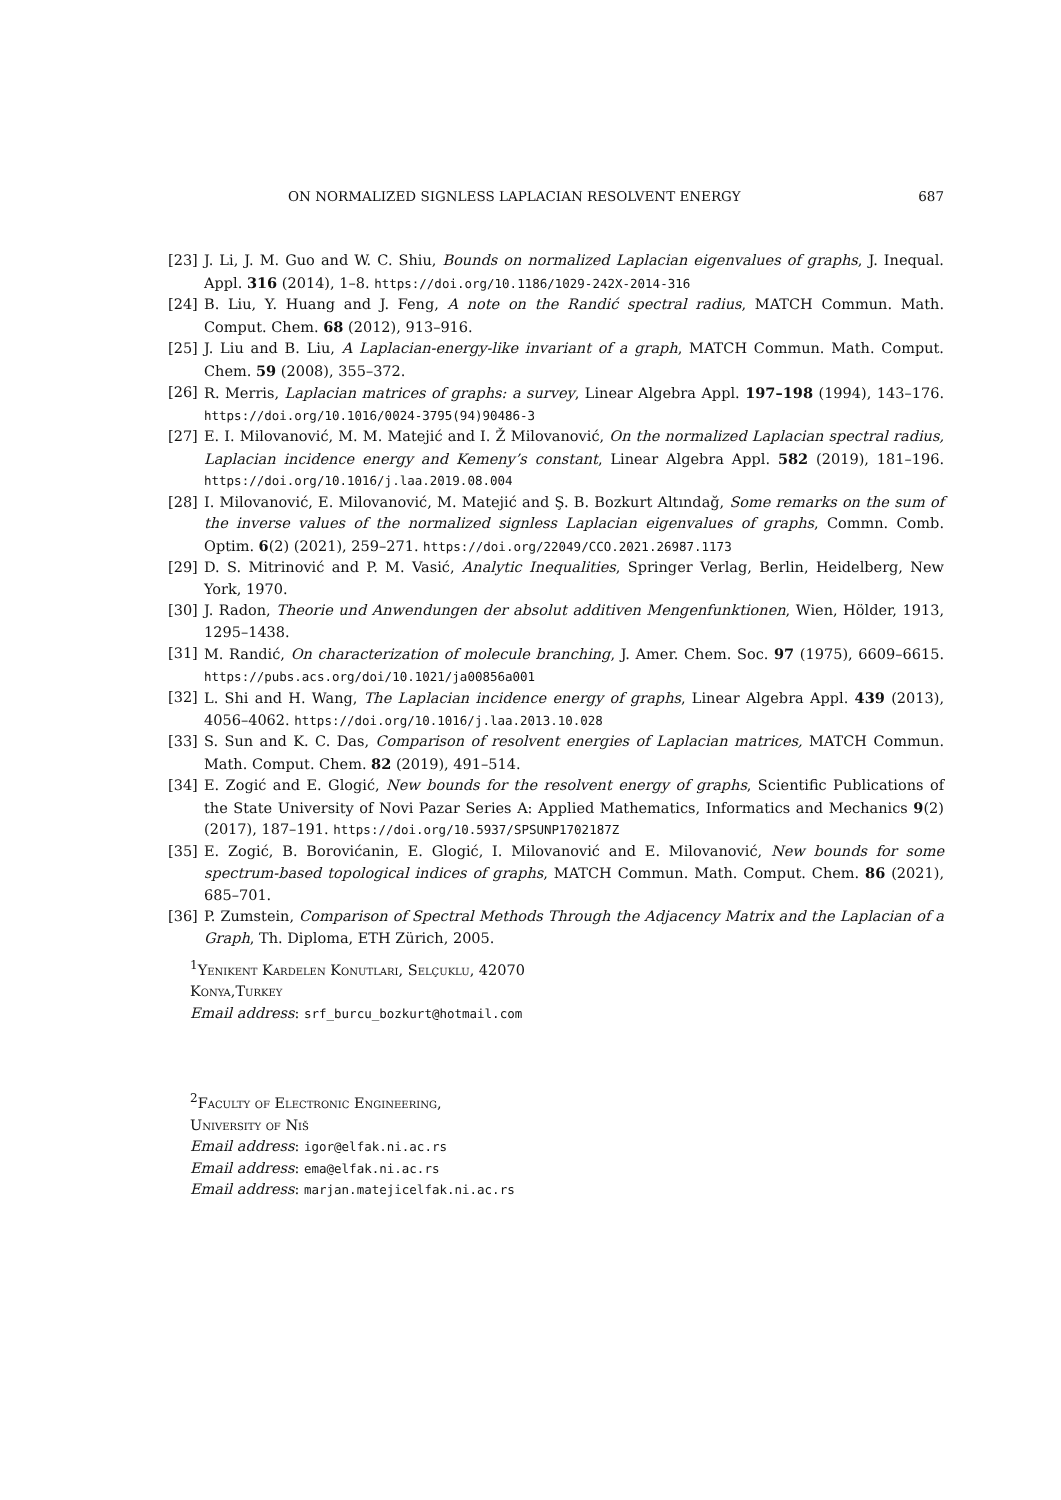ON NORMALIZED SIGNLESS LAPLACIAN RESOLVENT ENERGY 687
[23] J. Li, J. M. Guo and W. C. Shiu, Bounds on normalized Laplacian eigenvalues of graphs, J. Inequal. Appl. 316 (2014), 1–8. https://doi.org/10.1186/1029-242X-2014-316
[24] B. Liu, Y. Huang and J. Feng, A note on the Randić spectral radius, MATCH Commun. Math. Comput. Chem. 68 (2012), 913–916.
[25] J. Liu and B. Liu, A Laplacian-energy-like invariant of a graph, MATCH Commun. Math. Comput. Chem. 59 (2008), 355–372.
[26] R. Merris, Laplacian matrices of graphs: a survey, Linear Algebra Appl. 197–198 (1994), 143–176. https://doi.org/10.1016/0024-3795(94)90486-3
[27] E. I. Milovanović, M. M. Matejić and I. Ž Milovanović, On the normalized Laplacian spectral radius, Laplacian incidence energy and Kemeny’s constant, Linear Algebra Appl. 582 (2019), 181–196. https://doi.org/10.1016/j.laa.2019.08.004
[28] I. Milovanović, E. Milovanović, M. Matejić and Ş. B. Bozkurt Altındağ, Some remarks on the sum of the inverse values of the normalized signless Laplacian eigenvalues of graphs, Commn. Comb. Optim. 6(2) (2021), 259–271. https://doi.org/22049/CCO.2021.26987.1173
[29] D. S. Mitrinović and P. M. Vasić, Analytic Inequalities, Springer Verlag, Berlin, Heidelberg, New York, 1970.
[30] J. Radon, Theorie und Anwendungen der absolut additiven Mengenfunktionen, Wien, Hölder, 1913, 1295–1438.
[31] M. Randić, On characterization of molecule branching, J. Amer. Chem. Soc. 97 (1975), 6609–6615. https://pubs.acs.org/doi/10.1021/ja00856a001
[32] L. Shi and H. Wang, The Laplacian incidence energy of graphs, Linear Algebra Appl. 439 (2013), 4056–4062. https://doi.org/10.1016/j.laa.2013.10.028
[33] S. Sun and K. C. Das, Comparison of resolvent energies of Laplacian matrices, MATCH Commun. Math. Comput. Chem. 82 (2019), 491–514.
[34] E. Zogić and E. Glogić, New bounds for the resolvent energy of graphs, Scientific Publications of the State University of Novi Pazar Series A: Applied Mathematics, Informatics and Mechanics 9(2) (2017), 187–191. https://doi.org/10.5937/SPSUNP1702187Z
[35] E. Zogić, B. Borovićanin, E. Glogić, I. Milovanović and E. Milovanović, New bounds for some spectrum-based topological indices of graphs, MATCH Commun. Math. Comput. Chem. 86 (2021), 685–701.
[36] P. Zumstein, Comparison of Spectral Methods Through the Adjacency Matrix and the Laplacian of a Graph, Th. Diploma, ETH Zürich, 2005.
<sup>1</sup> Yenikent Kardelen Konutlari, Selçuklu, 42070
Konya,Turkey
Email address: srf_burcu_bozkurt@hotmail.com
<sup>2</sup> Faculty of Electronic Engineering,
University of Niš
Email address: igor@elfak.ni.ac.rs
Email address: ema@elfak.ni.ac.rs
Email address: marjan.matejicelfak.ni.ac.rs